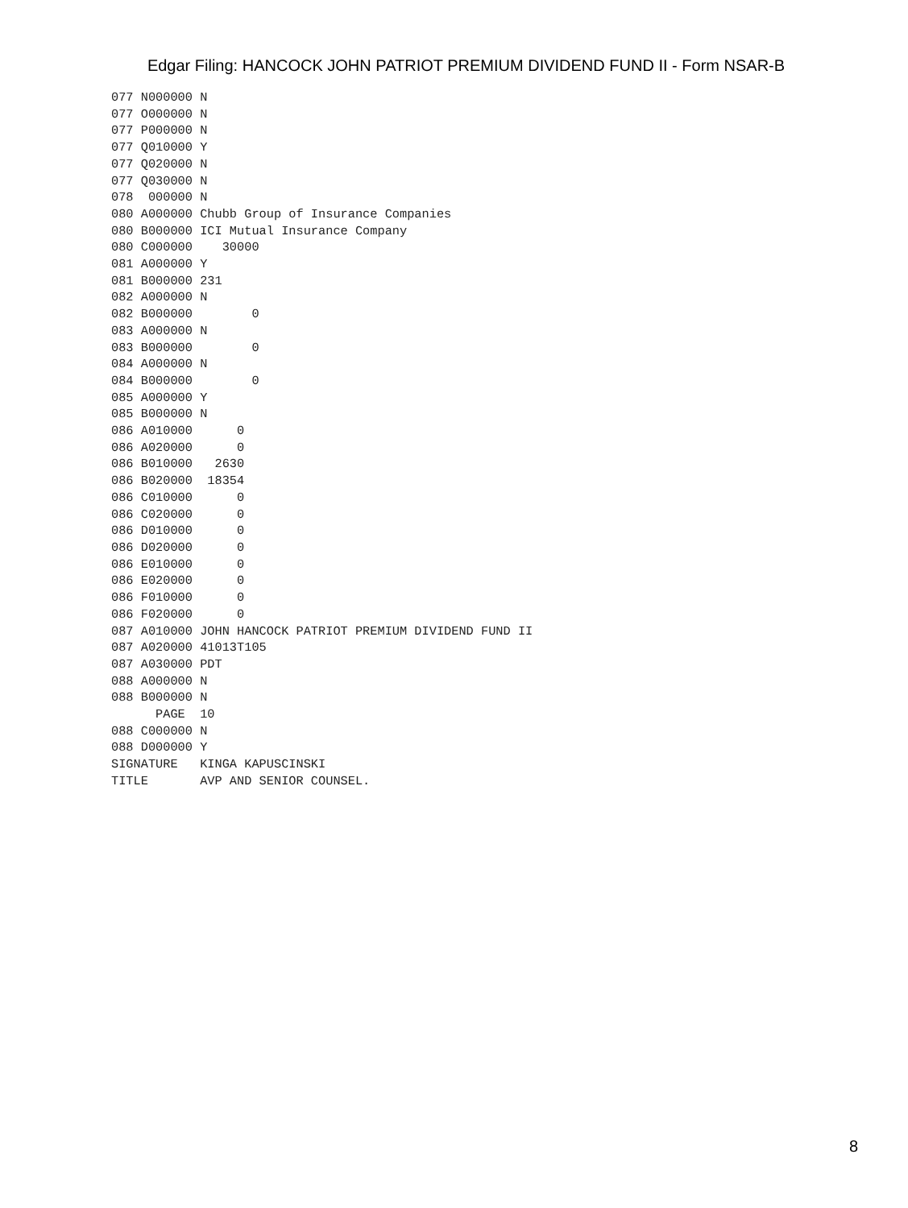Edgar Filing: HANCOCK JOHN PATRIOT PREMIUM DIVIDEND FUND II - Form NSAR-B
077 N000000 N
077 O000000 N
077 P000000 N
077 Q010000 Y
077 Q020000 N
077 Q030000 N
078  000000 N
080 A000000 Chubb Group of Insurance Companies
080 B000000 ICI Mutual Insurance Company
080 C000000    30000
081 A000000 Y
081 B000000 231
082 A000000 N
082 B000000        0
083 A000000 N
083 B000000        0
084 A000000 N
084 B000000        0
085 A000000 Y
085 B000000 N
086 A010000      0
086 A020000      0
086 B010000   2630
086 B020000  18354
086 C010000      0
086 C020000      0
086 D010000      0
086 D020000      0
086 E010000      0
086 E020000      0
086 F010000      0
086 F020000      0
087 A010000 JOHN HANCOCK PATRIOT PREMIUM DIVIDEND FUND II
087 A020000 41013T105
087 A030000 PDT
088 A000000 N
088 B000000 N
      PAGE  10
088 C000000 N
088 D000000 Y
SIGNATURE   KINGA KAPUSCINSKI
TITLE       AVP AND SENIOR COUNSEL.
8